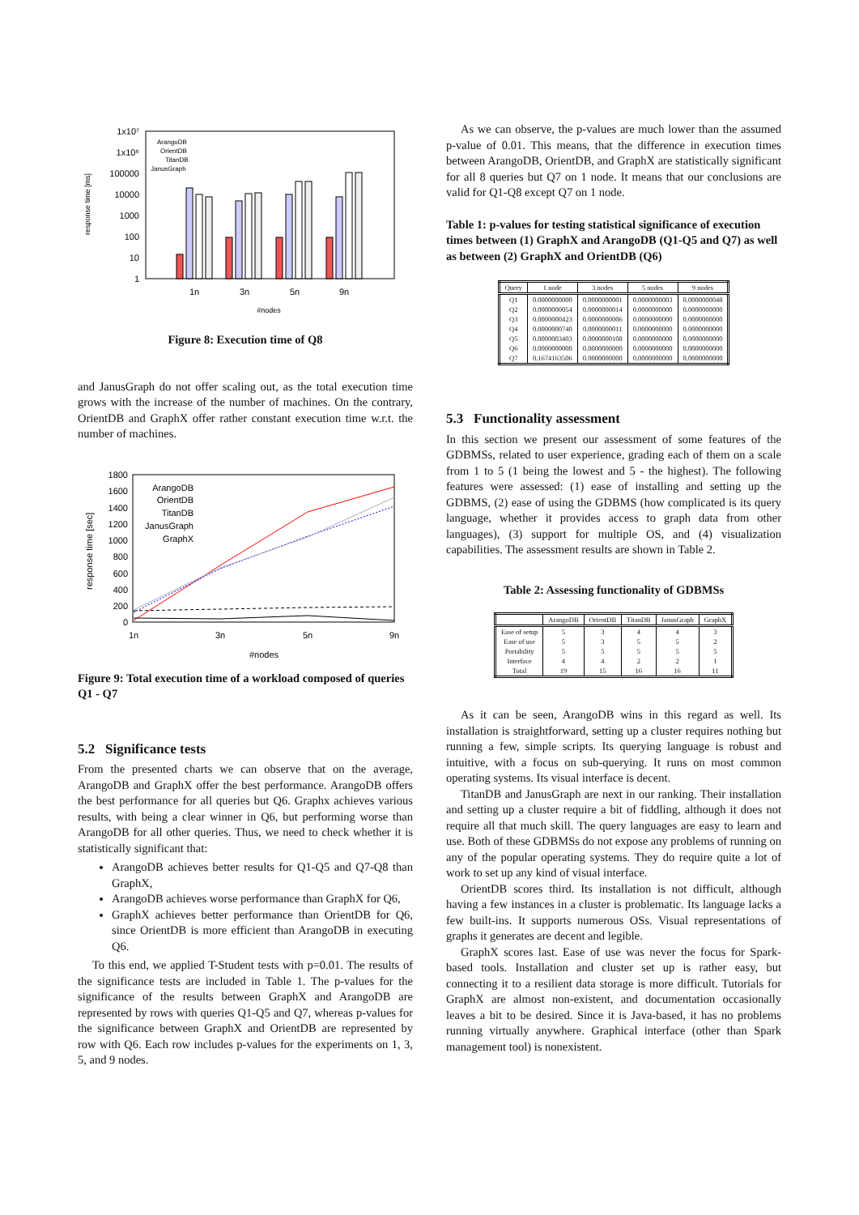response time [ms]
1x10⁷
1x10⁶
100000
10000
1000
100
10
1
1n
3n
5n
9n
#nodes
ArangoDB
OrientDB
TitanDB
JanusGraph
Figure 8: Execution time of Q8
and JanusGraph do not offer scaling out, as the total execution time grows with the increase of the number of machines. On the contrary, OrientDB and GraphX offer rather constant execution time w.r.t. the number of machines.
response time [sec]
1800
1600
1400
1200
1000
800
600
400
200
0
1n
3n
5n
9n
#nodes
ArangoDB
OrientDB
TitanDB
JanusGraph
GraphX
Figure 9: Total execution time of a workload composed of queries Q1 - Q7
5.2 Significance tests
From the presented charts we can observe that on the average, ArangoDB and GraphX offer the best performance. ArangoDB offers the best performance for all queries but Q6. Graphx achieves various results, with being a clear winner in Q6, but performing worse than ArangoDB for all other queries. Thus, we need to check whether it is statistically significant that:
ArangoDB achieves better results for Q1-Q5 and Q7-Q8 than GraphX,
ArangoDB achieves worse performance than GraphX for Q6,
GraphX achieves better performance than OrientDB for Q6, since OrientDB is more efficient than ArangoDB in executing Q6.
To this end, we applied T-Student tests with p=0.01. The results of the significance tests are included in Table 1. The p-values for the significance of the results between GraphX and ArangoDB are represented by rows with queries Q1-Q5 and Q7, whereas p-values for the significance between GraphX and OrientDB are represented by row with Q6. Each row includes p-values for the experiments on 1, 3, 5, and 9 nodes.
As we can observe, the p-values are much lower than the assumed p-value of 0.01. This means, that the difference in execution times between ArangoDB, OrientDB, and GraphX are statistically significant for all 8 queries but Q7 on 1 node. It means that our conclusions are valid for Q1-Q8 except Q7 on 1 node.
Table 1: p-values for testing statistical significance of execution times between (1) GraphX and ArangoDB (Q1-Q5 and Q7) as well as between (2) GraphX and OrientDB (Q6)
| Query | 1 node | 3 nodes | 5 nodes | 9 nodes |
| --- | --- | --- | --- | --- |
| Q1 | 0.0000000000 | 0.0000000001 | 0.0000000003 | 0.0000000048 |
| Q2 | 0.0000000054 | 0.0000000014 | 0.0000000000 | 0.0000000000 |
| Q3 | 0.0000000423 | 0.0000000006 | 0.0000000000 | 0.0000000000 |
| Q4 | 0.0000000740 | 0.0000000011 | 0.0000000000 | 0.0000000000 |
| Q5 | 0.0000003403 | 0.0000000108 | 0.0000000000 | 0.0000000000 |
| Q6 | 0.0000000000 | 0.0000000000 | 0.0000000000 | 0.0000000000 |
| Q7 | 0.1674163506 | 0.0000000000 | 0.0000000000 | 0.0000000000 |
5.3 Functionality assessment
In this section we present our assessment of some features of the GDBMSs, related to user experience, grading each of them on a scale from 1 to 5 (1 being the lowest and 5 - the highest). The following features were assessed: (1) ease of installing and setting up the GDBMS, (2) ease of using the GDBMS (how complicated is its query language, whether it provides access to graph data from other languages), (3) support for multiple OS, and (4) visualization capabilities. The assessment results are shown in Table 2.
Table 2: Assessing functionality of GDBMSs
| | ArangoDB | OrientDB | TitanDB | JanusGraph | GraphX |
| --- | --- | --- | --- | --- | --- |
| Ease of setup | 5 | 3 | 4 | 4 | 3 |
| Ease of use | 5 | 3 | 5 | 5 | 2 |
| Portability | 5 | 5 | 5 | 5 | 5 |
| Interface | 4 | 4 | 2 | 2 | 1 |
| Total | 19 | 15 | 16 | 16 | 11 |
As it can be seen, ArangoDB wins in this regard as well. Its installation is straightforward, setting up a cluster requires nothing but running a few, simple scripts. Its querying language is robust and intuitive, with a focus on sub-querying. It runs on most common operating systems. Its visual interface is decent.
TitanDB and JanusGraph are next in our ranking. Their installation and setting up a cluster require a bit of fiddling, although it does not require all that much skill. The query languages are easy to learn and use. Both of these GDBMSs do not expose any problems of running on any of the popular operating systems. They do require quite a lot of work to set up any kind of visual interface.
OrientDB scores third. Its installation is not difficult, although having a few instances in a cluster is problematic. Its language lacks a few built-ins. It supports numerous OSs. Visual representations of graphs it generates are decent and legible.
GraphX scores last. Ease of use was never the focus for Spark-based tools. Installation and cluster set up is rather easy, but connecting it to a resilient data storage is more difficult. Tutorials for GraphX are almost non-existent, and documentation occasionally leaves a bit to be desired. Since it is Java-based, it has no problems running virtually anywhere. Graphical interface (other than Spark management tool) is nonexistent.